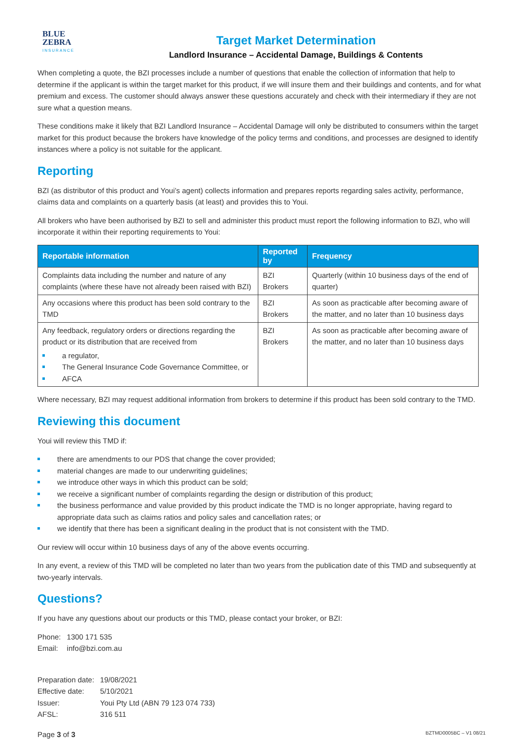BLUE
ZEBRA
INSURANCE
Target Market Determination
Landlord Insurance – Accidental Damage, Buildings & Contents
When completing a quote, the BZI processes include a number of questions that enable the collection of information that help to determine if the applicant is within the target market for this product, if we will insure them and their buildings and contents, and for what premium and excess. The customer should always answer these questions accurately and check with their intermediary if they are not sure what a question means.
These conditions make it likely that BZI Landlord Insurance – Accidental Damage will only be distributed to consumers within the target market for this product because the brokers have knowledge of the policy terms and conditions, and processes are designed to identify instances where a policy is not suitable for the applicant.
Reporting
BZI (as distributor of this product and Youi’s agent) collects information and prepares reports regarding sales activity, performance, claims data and complaints on a quarterly basis (at least) and provides this to Youi.
All brokers who have been authorised by BZI to sell and administer this product must report the following information to BZI, who will incorporate it within their reporting requirements to Youi:
| Reportable information | Reported by | Frequency |
| --- | --- | --- |
| Complaints data including the number and nature of any complaints (where these have not already been raised with BZI) | BZI Brokers | Quarterly (within 10 business days of the end of quarter) |
| Any occasions where this product has been sold contrary to the TMD | BZI Brokers | As soon as practicable after becoming aware of the matter, and no later than 10 business days |
| Any feedback, regulatory orders or directions regarding the product or its distribution that are received from a regulator, The General Insurance Code Governance Committee, or AFCA | BZI Brokers | As soon as practicable after becoming aware of the matter, and no later than 10 business days |
Where necessary, BZI may request additional information from brokers to determine if this product has been sold contrary to the TMD.
Reviewing this document
Youi will review this TMD if:
there are amendments to our PDS that change the cover provided;
material changes are made to our underwriting guidelines;
we introduce other ways in which this product can be sold;
we receive a significant number of complaints regarding the design or distribution of this product;
the business performance and value provided by this product indicate the TMD is no longer appropriate, having regard to appropriate data such as claims ratios and policy sales and cancellation rates; or
we identify that there has been a significant dealing in the product that is not consistent with the TMD.
Our review will occur within 10 business days of any of the above events occurring.
In any event, a review of this TMD will be completed no later than two years from the publication date of this TMD and subsequently at two-yearly intervals.
Questions?
If you have any questions about our products or this TMD, please contact your broker, or BZI:
| Phone: | 1300 171 535 |
| Email: | info@bzi.com.au |
| Preparation date: | 19/08/2021 |
| Effective date: | 5/10/2021 |
| Issuer: | Youi Pty Ltd (ABN 79 123 074 733) |
| AFSL: | 316 511 |
Page 3 of 3 BZTMD0005BC – V1 08/21